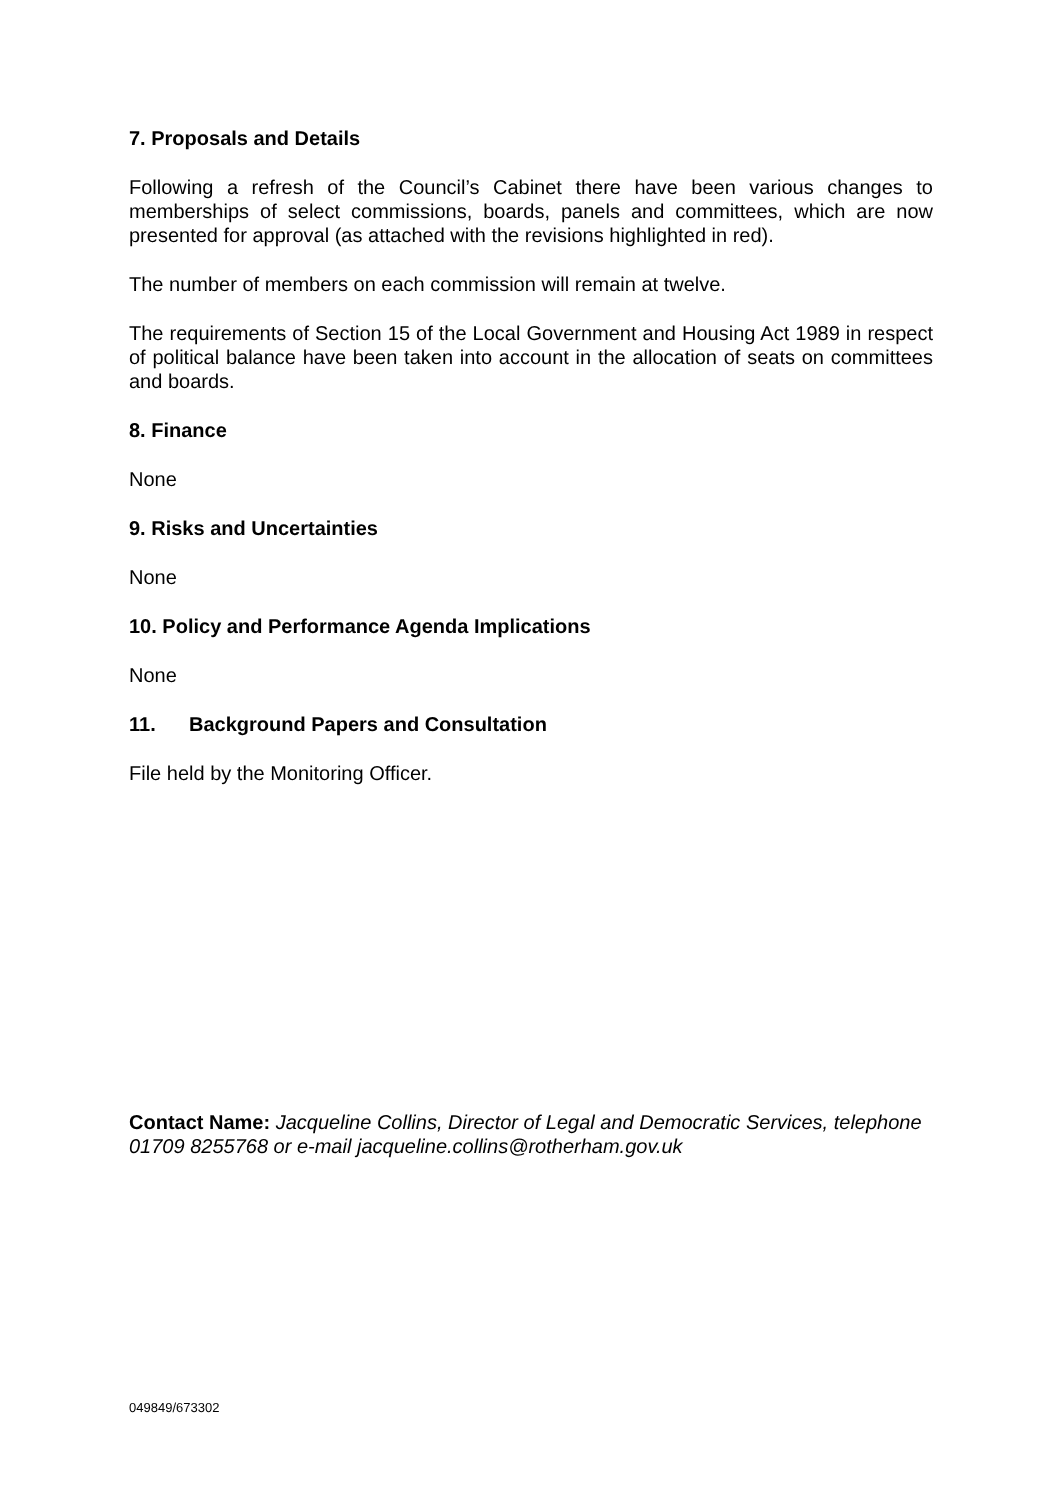7. Proposals and Details
Following a refresh of the Council’s Cabinet there have been various changes to memberships of select commissions, boards, panels and committees, which are now presented for approval (as attached with the revisions highlighted in red).
The number of members on each commission will remain at twelve.
The requirements of Section 15 of the Local Government and Housing Act 1989 in respect of political balance have been taken into account in the allocation of seats on committees and boards.
8. Finance
None
9. Risks and Uncertainties
None
10. Policy and Performance Agenda Implications
None
11. Background Papers and Consultation
File held by the Monitoring Officer.
Contact Name: Jacqueline Collins, Director of Legal and Democratic Services, telephone 01709 8255768 or e-mail jacqueline.collins@rotherham.gov.uk
049849/673302